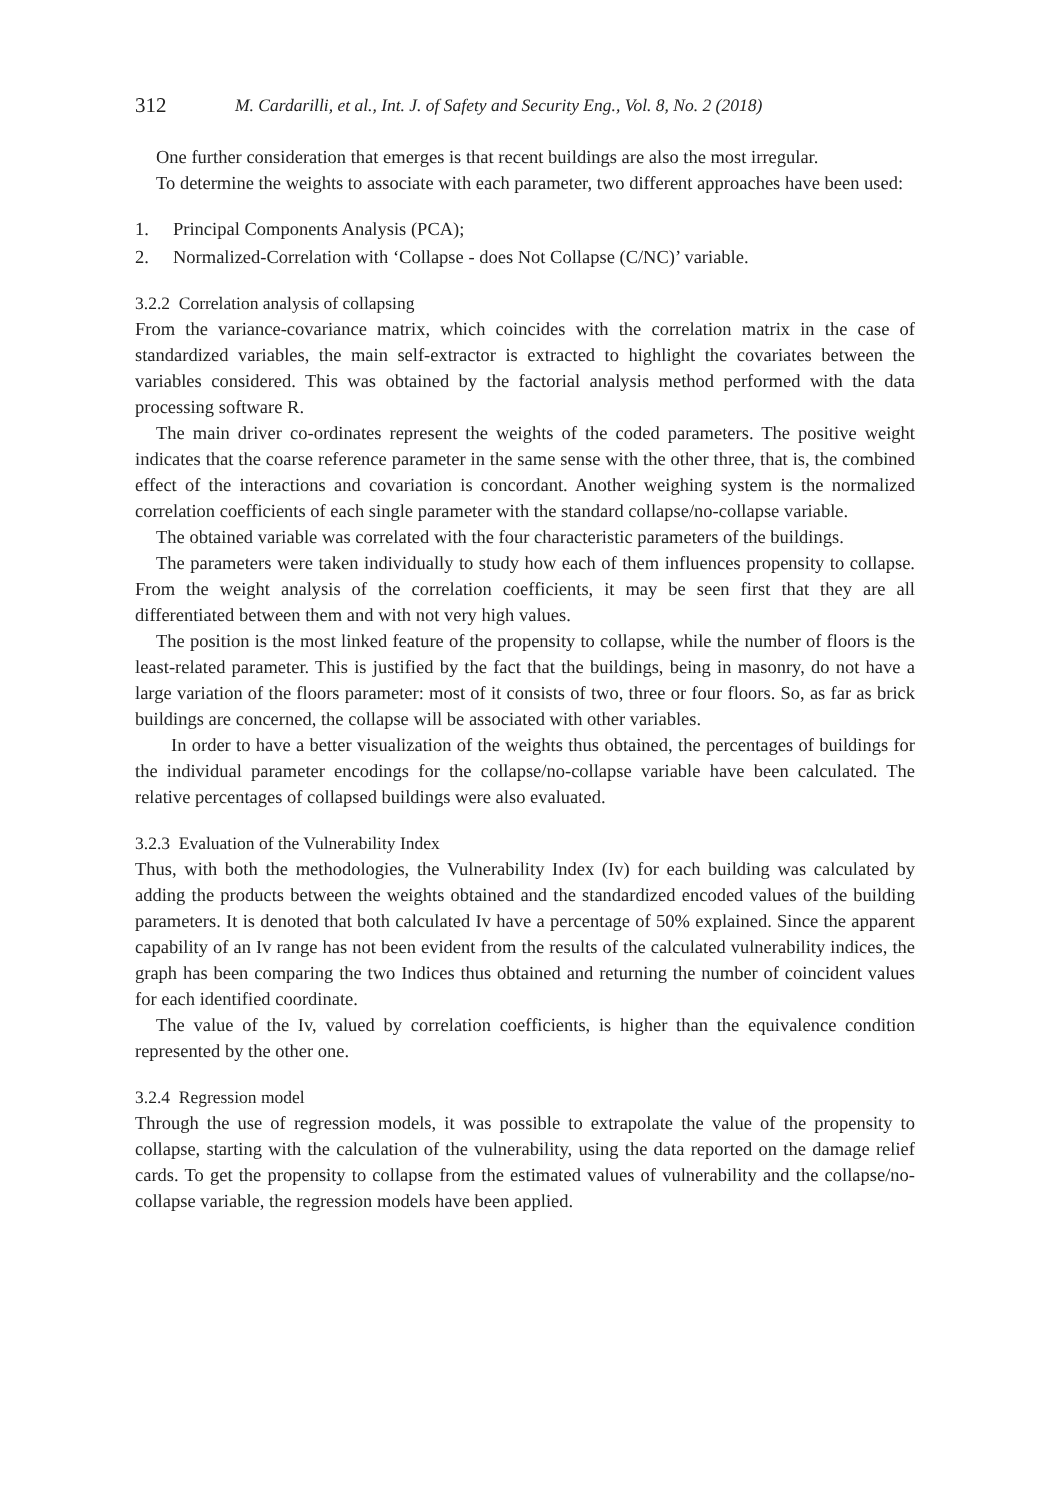312 M. Cardarilli, et al., Int. J. of Safety and Security Eng., Vol. 8, No. 2 (2018)
One further consideration that emerges is that recent buildings are also the most irregular.
To determine the weights to associate with each parameter, two different approaches have been used:
1. Principal Components Analysis (PCA);
2. Normalized-Correlation with ‘Collapse - does Not Collapse (C/NC)’ variable.
3.2.2 Correlation analysis of collapsing
From the variance-covariance matrix, which coincides with the correlation matrix in the case of standardized variables, the main self-extractor is extracted to highlight the covariates between the variables considered. This was obtained by the factorial analysis method performed with the data processing software R.
The main driver co-ordinates represent the weights of the coded parameters. The positive weight indicates that the coarse reference parameter in the same sense with the other three, that is, the combined effect of the interactions and covariation is concordant. Another weighing system is the normalized correlation coefficients of each single parameter with the standard collapse/no-collapse variable.
The obtained variable was correlated with the four characteristic parameters of the buildings.
The parameters were taken individually to study how each of them influences propensity to collapse. From the weight analysis of the correlation coefficients, it may be seen first that they are all differentiated between them and with not very high values.
The position is the most linked feature of the propensity to collapse, while the number of floors is the least-related parameter. This is justified by the fact that the buildings, being in masonry, do not have a large variation of the floors parameter: most of it consists of two, three or four floors. So, as far as brick buildings are concerned, the collapse will be associated with other variables.
In order to have a better visualization of the weights thus obtained, the percentages of buildings for the individual parameter encodings for the collapse/no-collapse variable have been calculated. The relative percentages of collapsed buildings were also evaluated.
3.2.3 Evaluation of the Vulnerability Index
Thus, with both the methodologies, the Vulnerability Index (Iv) for each building was calculated by adding the products between the weights obtained and the standardized encoded values of the building parameters. It is denoted that both calculated Iv have a percentage of 50% explained. Since the apparent capability of an Iv range has not been evident from the results of the calculated vulnerability indices, the graph has been comparing the two Indices thus obtained and returning the number of coincident values for each identified coordinate.
The value of the Iv, valued by correlation coefficients, is higher than the equivalence condition represented by the other one.
3.2.4 Regression model
Through the use of regression models, it was possible to extrapolate the value of the propensity to collapse, starting with the calculation of the vulnerability, using the data reported on the damage relief cards. To get the propensity to collapse from the estimated values of vulnerability and the collapse/no-collapse variable, the regression models have been applied.